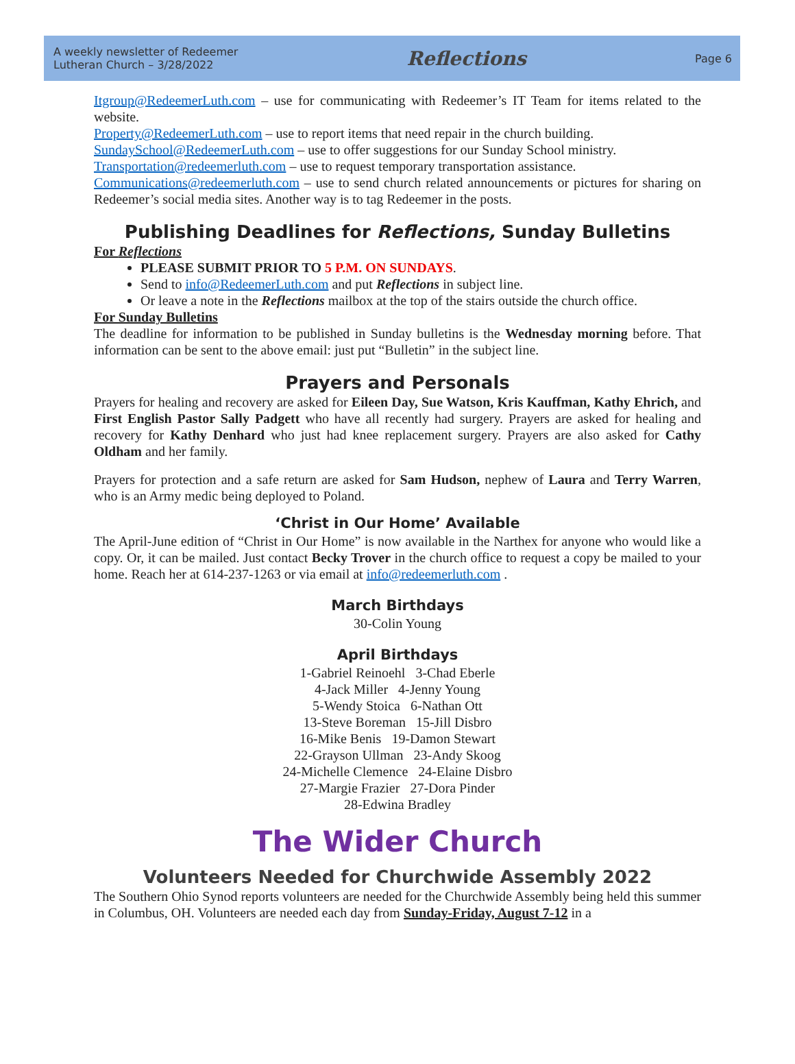A weekly newsletter of Redeemer
Lutheran Church – 3/28/2022
Reflections
Page 6
Itgroup@RedeemerLuth.com – use for communicating with Redeemer’s IT Team for items related to the website.
Property@RedeemerLuth.com – use to report items that need repair in the church building.
SundaySchool@RedeemerLuth.com – use to offer suggestions for our Sunday School ministry.
Transportation@redeemerluth.com – use to request temporary transportation assistance.
Communications@redeemerluth.com – use to send church related announcements or pictures for sharing on Redeemer’s social media sites. Another way is to tag Redeemer in the posts.
Publishing Deadlines for Reflections, Sunday Bulletins
For Reflections
PLEASE SUBMIT PRIOR TO 5 P.M. ON SUNDAYS.
Send to info@RedeemerLuth.com and put Reflections in subject line.
Or leave a note in the Reflections mailbox at the top of the stairs outside the church office.
For Sunday Bulletins
The deadline for information to be published in Sunday bulletins is the Wednesday morning before. That information can be sent to the above email: just put “Bulletin” in the subject line.
Prayers and Personals
Prayers for healing and recovery are asked for Eileen Day, Sue Watson, Kris Kauffman, Kathy Ehrich, and First English Pastor Sally Padgett who have all recently had surgery. Prayers are asked for healing and recovery for Kathy Denhard who just had knee replacement surgery. Prayers are also asked for Cathy Oldham and her family.
Prayers for protection and a safe return are asked for Sam Hudson, nephew of Laura and Terry Warren, who is an Army medic being deployed to Poland.
‘Christ in Our Home’ Available
The April-June edition of “Christ in Our Home” is now available in the Narthex for anyone who would like a copy. Or, it can be mailed. Just contact Becky Trover in the church office to request a copy be mailed to your home. Reach her at 614-237-1263 or via email at info@redeemerluth.com .
March Birthdays
30-Colin Young
April Birthdays
1-Gabriel Reinoehl 3-Chad Eberle
4-Jack Miller 4-Jenny Young
5-Wendy Stoica 6-Nathan Ott
13-Steve Boreman 15-Jill Disbro
16-Mike Benis 19-Damon Stewart
22-Grayson Ullman 23-Andy Skoog
24-Michelle Clemence 24-Elaine Disbro
27-Margie Frazier 27-Dora Pinder
28-Edwina Bradley
The Wider Church
Volunteers Needed for Churchwide Assembly 2022
The Southern Ohio Synod reports volunteers are needed for the Churchwide Assembly being held this summer in Columbus, OH. Volunteers are needed each day from Sunday-Friday, August 7-12 in a